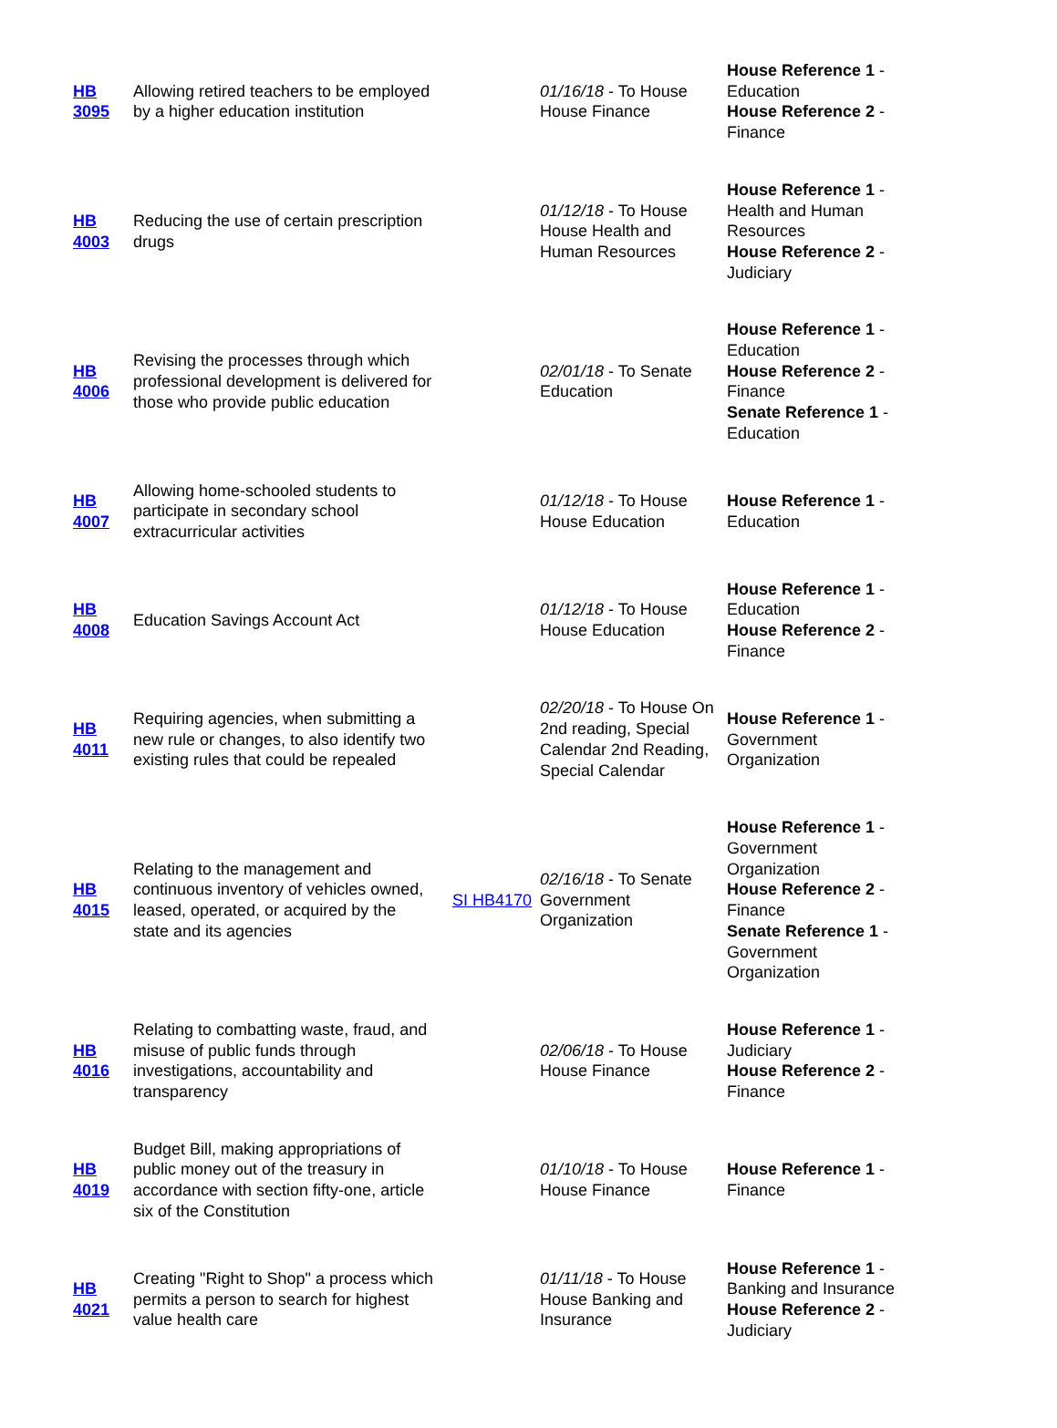| HB 3095 | Allowing retired teachers to be employed by a higher education institution | | 01/16/18 - To House House Finance | House Reference 1 - Education House Reference 2 - Finance |
| HB 4003 | Reducing the use of certain prescription drugs | | 01/12/18 - To House House Health and Human Resources | House Reference 1 - Health and Human Resources House Reference 2 - Judiciary |
| HB 4006 | Revising the processes through which professional development is delivered for those who provide public education | | 02/01/18 - To Senate Education | House Reference 1 - Education House Reference 2 - Finance Senate Reference 1 - Education |
| HB 4007 | Allowing home-schooled students to participate in secondary school extracurricular activities | | 01/12/18 - To House House Education | House Reference 1 - Education |
| HB 4008 | Education Savings Account Act | | 01/12/18 - To House House Education | House Reference 1 - Education House Reference 2 - Finance |
| HB 4011 | Requiring agencies, when submitting a new rule or changes, to also identify two existing rules that could be repealed | | 02/20/18 - To House On 2nd reading, Special Calendar 2nd Reading, Special Calendar | House Reference 1 - Government Organization |
| HB 4015 | Relating to the management and continuous inventory of vehicles owned, leased, operated, or acquired by the state and its agencies | SI HB4170 | 02/16/18 - To Senate Government Organization | House Reference 1 - Government Organization House Reference 2 - Finance Senate Reference 1 - Government Organization |
| HB 4016 | Relating to combatting waste, fraud, and misuse of public funds through investigations, accountability and transparency | | 02/06/18 - To House House Finance | House Reference 1 - Judiciary House Reference 2 - Finance |
| HB 4019 | Budget Bill, making appropriations of public money out of the treasury in accordance with section fifty-one, article six of the Constitution | | 01/10/18 - To House House Finance | House Reference 1 - Finance |
| HB 4021 | Creating "Right to Shop" a process which permits a person to search for highest value health care | | 01/11/18 - To House House Banking and Insurance | House Reference 1 - Banking and Insurance House Reference 2 - Judiciary |